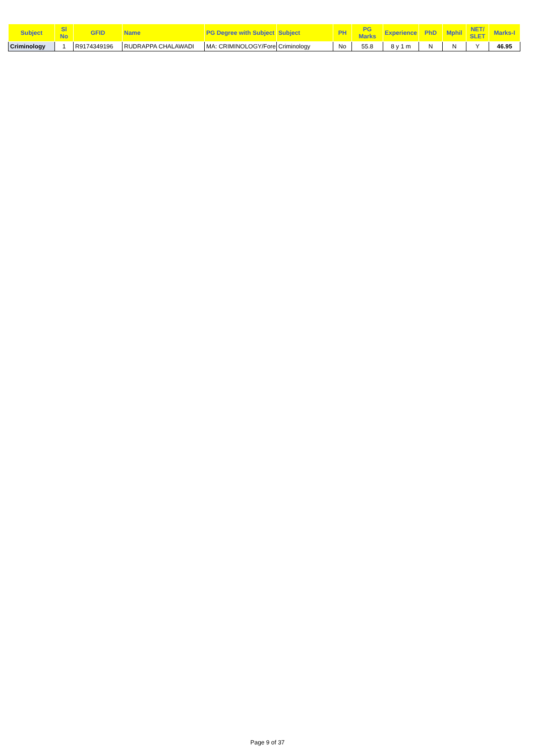| Subject | Sl No | GFID | Name | PG Degree with Subject | Subject | PH | PG Marks | Experience | PhD | Mphil | NET/ SLET | Marks-I |
| --- | --- | --- | --- | --- | --- | --- | --- | --- | --- | --- | --- | --- |
| Criminology | 1 | R9174349196 | RUDRAPPA CHALAWADI | MA: CRIMINOLOGY/Fore | Criminology | No | 55.8 | 8 y 1 m | N | N | Y | 46.95 |
Page 9 of 37